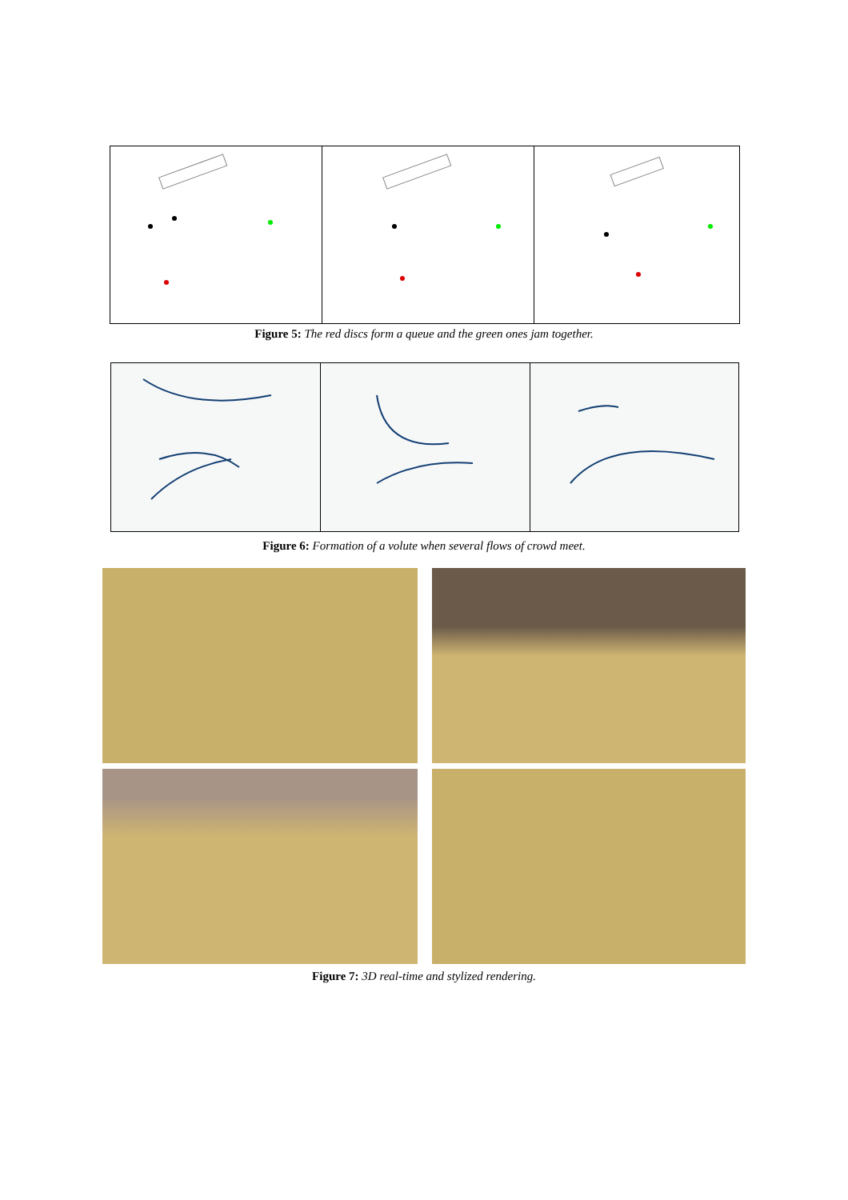Figure 5: The red discs form a queue and the green ones jam together.
Figure 6: Formation of a volute when several flows of crowd meet.
Figure 7: 3D real-time and stylized rendering.